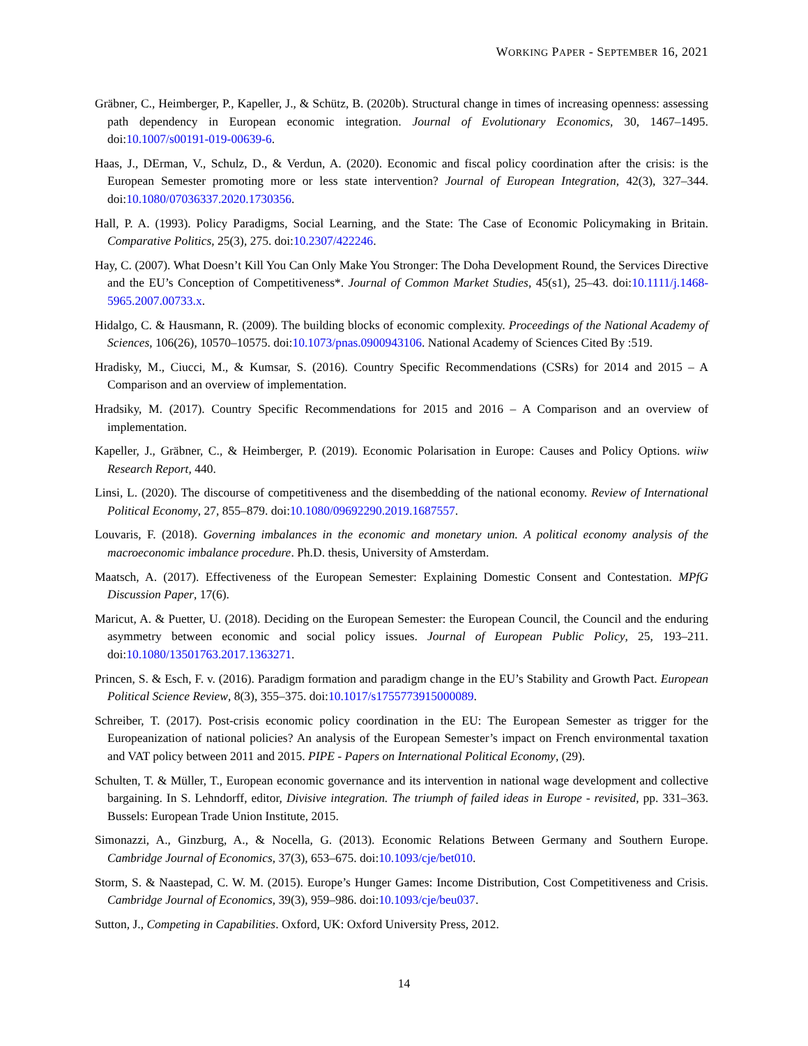WORKING PAPER - SEPTEMBER 16, 2021
Gräbner, C., Heimberger, P., Kapeller, J., & Schütz, B. (2020b). Structural change in times of increasing openness: assessing path dependency in European economic integration. Journal of Evolutionary Economics, 30, 1467–1495. doi:10.1007/s00191-019-00639-6.
Haas, J., DErman, V., Schulz, D., & Verdun, A. (2020). Economic and fiscal policy coordination after the crisis: is the European Semester promoting more or less state intervention? Journal of European Integration, 42(3), 327–344. doi:10.1080/07036337.2020.1730356.
Hall, P. A. (1993). Policy Paradigms, Social Learning, and the State: The Case of Economic Policymaking in Britain. Comparative Politics, 25(3), 275. doi:10.2307/422246.
Hay, C. (2007). What Doesn’t Kill You Can Only Make You Stronger: The Doha Development Round, the Services Directive and the EU’s Conception of Competitiveness*. Journal of Common Market Studies, 45(s1), 25–43. doi:10.1111/j.1468-5965.2007.00733.x.
Hidalgo, C. & Hausmann, R. (2009). The building blocks of economic complexity. Proceedings of the National Academy of Sciences, 106(26), 10570–10575. doi:10.1073/pnas.0900943106. National Academy of Sciences Cited By :519.
Hradisky, M., Ciucci, M., & Kumsar, S. (2016). Country Specific Recommendations (CSRs) for 2014 and 2015 – A Comparison and an overview of implementation.
Hradsiky, M. (2017). Country Specific Recommendations for 2015 and 2016 – A Comparison and an overview of implementation.
Kapeller, J., Gräbner, C., & Heimberger, P. (2019). Economic Polarisation in Europe: Causes and Policy Options. wiiw Research Report, 440.
Linsi, L. (2020). The discourse of competitiveness and the disembedding of the national economy. Review of International Political Economy, 27, 855–879. doi:10.1080/09692290.2019.1687557.
Louvaris, F. (2018). Governing imbalances in the economic and monetary union. A political economy analysis of the macroeconomic imbalance procedure. Ph.D. thesis, University of Amsterdam.
Maatsch, A. (2017). Effectiveness of the European Semester: Explaining Domestic Consent and Contestation. MPfG Discussion Paper, 17(6).
Maricut, A. & Puetter, U. (2018). Deciding on the European Semester: the European Council, the Council and the enduring asymmetry between economic and social policy issues. Journal of European Public Policy, 25, 193–211. doi:10.1080/13501763.2017.1363271.
Princen, S. & Esch, F. v. (2016). Paradigm formation and paradigm change in the EU’s Stability and Growth Pact. European Political Science Review, 8(3), 355–375. doi:10.1017/s1755773915000089.
Schreiber, T. (2017). Post-crisis economic policy coordination in the EU: The European Semester as trigger for the Europeanization of national policies? An analysis of the European Semester’s impact on French environmental taxation and VAT policy between 2011 and 2015. PIPE - Papers on International Political Economy, (29).
Schulten, T. & Müller, T., European economic governance and its intervention in national wage development and collective bargaining. In S. Lehndorff, editor, Divisive integration. The triumph of failed ideas in Europe - revisited, pp. 331–363. Bussels: European Trade Union Institute, 2015.
Simonazzi, A., Ginzburg, A., & Nocella, G. (2013). Economic Relations Between Germany and Southern Europe. Cambridge Journal of Economics, 37(3), 653–675. doi:10.1093/cje/bet010.
Storm, S. & Naastepad, C. W. M. (2015). Europe’s Hunger Games: Income Distribution, Cost Competitiveness and Crisis. Cambridge Journal of Economics, 39(3), 959–986. doi:10.1093/cje/beu037.
Sutton, J., Competing in Capabilities. Oxford, UK: Oxford University Press, 2012.
14